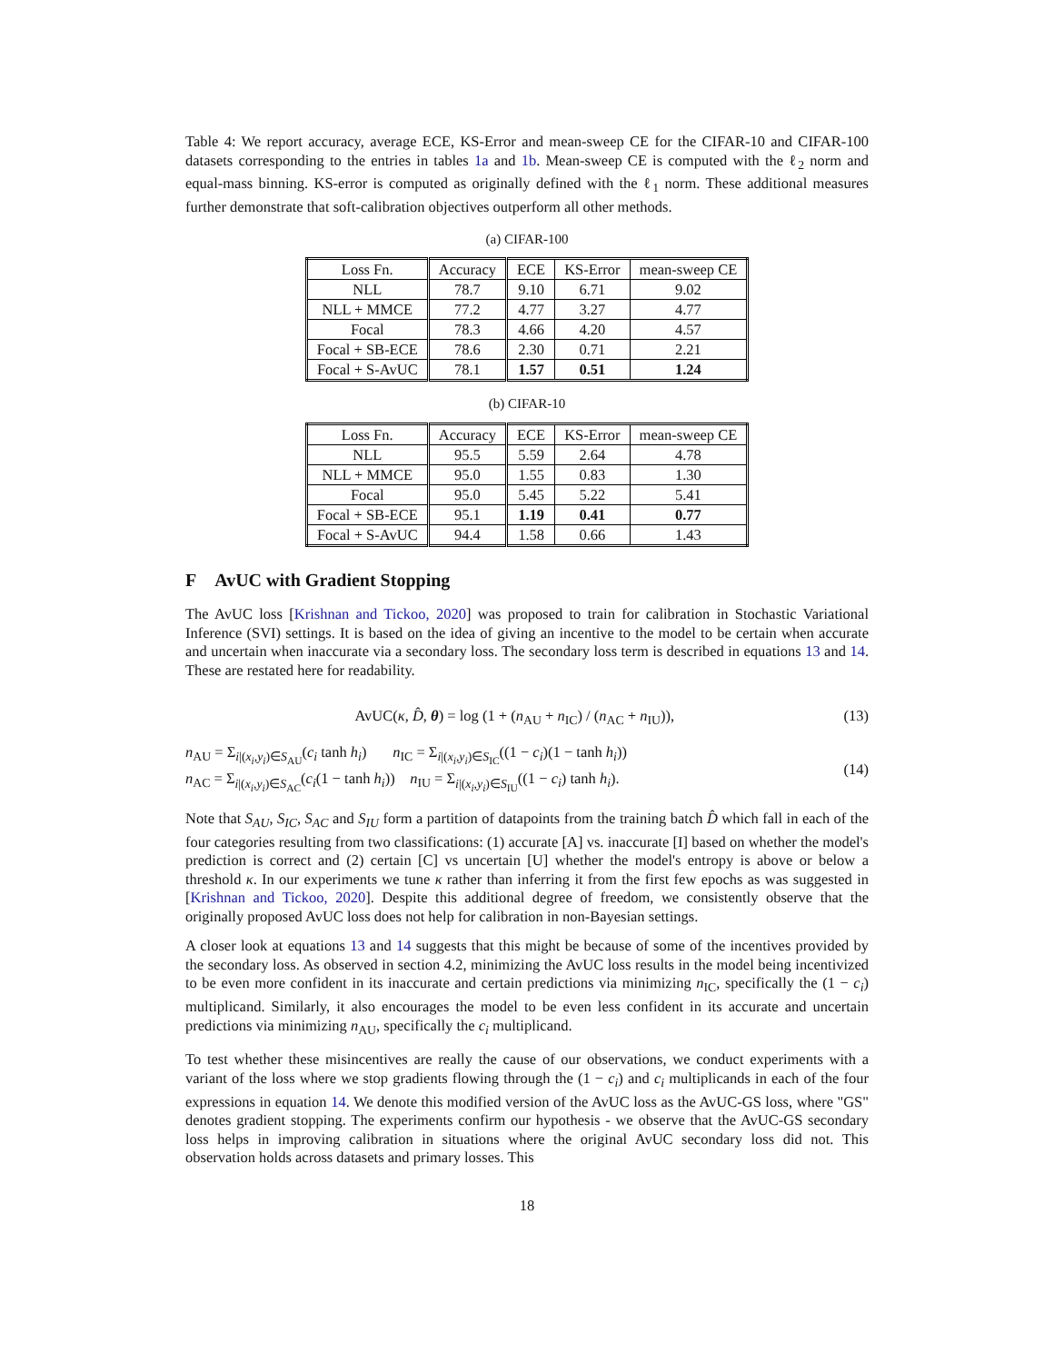Table 4: We report accuracy, average ECE, KS-Error and mean-sweep CE for the CIFAR-10 and CIFAR-100 datasets corresponding to the entries in tables 1a and 1b. Mean-sweep CE is computed with the ℓ<sub>2</sub> norm and equal-mass binning. KS-error is computed as originally defined with the ℓ<sub>1</sub> norm. These additional measures further demonstrate that soft-calibration objectives outperform all other methods.
(a) CIFAR-100
| Loss Fn. | Accuracy | ECE | KS-Error | mean-sweep CE |
| --- | --- | --- | --- | --- |
| NLL | 78.7 | 9.10 | 6.71 | 9.02 |
| NLL + MMCE | 77.2 | 4.77 | 3.27 | 4.77 |
| Focal | 78.3 | 4.66 | 4.20 | 4.57 |
| Focal + SB-ECE | 78.6 | 2.30 | 0.71 | 2.21 |
| Focal + S-AvUC | 78.1 | 1.57 | 0.51 | 1.24 |
(b) CIFAR-10
| Loss Fn. | Accuracy | ECE | KS-Error | mean-sweep CE |
| --- | --- | --- | --- | --- |
| NLL | 95.5 | 5.59 | 2.64 | 4.78 |
| NLL + MMCE | 95.0 | 1.55 | 0.83 | 1.30 |
| Focal | 95.0 | 5.45 | 5.22 | 5.41 |
| Focal + SB-ECE | 95.1 | 1.19 | 0.41 | 0.77 |
| Focal + S-AvUC | 94.4 | 1.58 | 0.66 | 1.43 |
F AvUC with Gradient Stopping
The AvUC loss [Krishnan and Tickoo, 2020] was proposed to train for calibration in Stochastic Variational Inference (SVI) settings. It is based on the idea of giving an incentive to the model to be certain when accurate and uncertain when inaccurate via a secondary loss. The secondary loss term is described in equations 13 and 14. These are restated here for readability.
AvUC(κ, D̂, θ) = log (1 + (n<sub>AU</sub> + n<sub>IC</sub>) / (n<sub>AC</sub> + n<sub>IU</sub>)),
(13)
n<sub>AU</sub> = Σ<sub>i|(x<sub>i</sub>,y<sub>i</sub>)∈S<sub>AU</sub></sub>(c<sub>i</sub> tanh h<sub>i</sub>) n<sub>IC</sub> = Σ<sub>i|(x<sub>i</sub>,y<sub>i</sub>)∈S<sub>IC</sub></sub>((1 − c<sub>i</sub>)(1 − tanh h<sub>i</sub>))
n<sub>AC</sub> = Σ<sub>i|(x<sub>i</sub>,y<sub>i</sub>)∈S<sub>AC</sub></sub>(c<sub>i</sub>(1 − tanh h<sub>i</sub>)) n<sub>IU</sub> = Σ<sub>i|(x<sub>i</sub>,y<sub>i</sub>)∈S<sub>IU</sub></sub>((1 − c<sub>i</sub>) tanh h<sub>i</sub>).
(14)
Note that S<sub>AU</sub>, S<sub>IC</sub>, S<sub>AC</sub> and S<sub>IU</sub> form a partition of datapoints from the training batch D̂ which fall in each of the four categories resulting from two classifications: (1) accurate [A] vs. inaccurate [I] based on whether the model's prediction is correct and (2) certain [C] vs uncertain [U] whether the model's entropy is above or below a threshold κ. In our experiments we tune κ rather than inferring it from the first few epochs as was suggested in [Krishnan and Tickoo, 2020]. Despite this additional degree of freedom, we consistently observe that the originally proposed AvUC loss does not help for calibration in non-Bayesian settings.
A closer look at equations 13 and 14 suggests that this might be because of some of the incentives provided by the secondary loss. As observed in section 4.2, minimizing the AvUC loss results in the model being incentivized to be even more confident in its inaccurate and certain predictions via minimizing n<sub>IC</sub>, specifically the (1 − c<sub>i</sub>) multiplicand. Similarly, it also encourages the model to be even less confident in its accurate and uncertain predictions via minimizing n<sub>AU</sub>, specifically the c<sub>i</sub> multiplicand.
To test whether these misincentives are really the cause of our observations, we conduct experiments with a variant of the loss where we stop gradients flowing through the (1 − c<sub>i</sub>) and c<sub>i</sub> multiplicands in each of the four expressions in equation 14. We denote this modified version of the AvUC loss as the AvUC-GS loss, where "GS" denotes gradient stopping. The experiments confirm our hypothesis - we observe that the AvUC-GS secondary loss helps in improving calibration in situations where the original AvUC secondary loss did not. This observation holds across datasets and primary losses. This
18